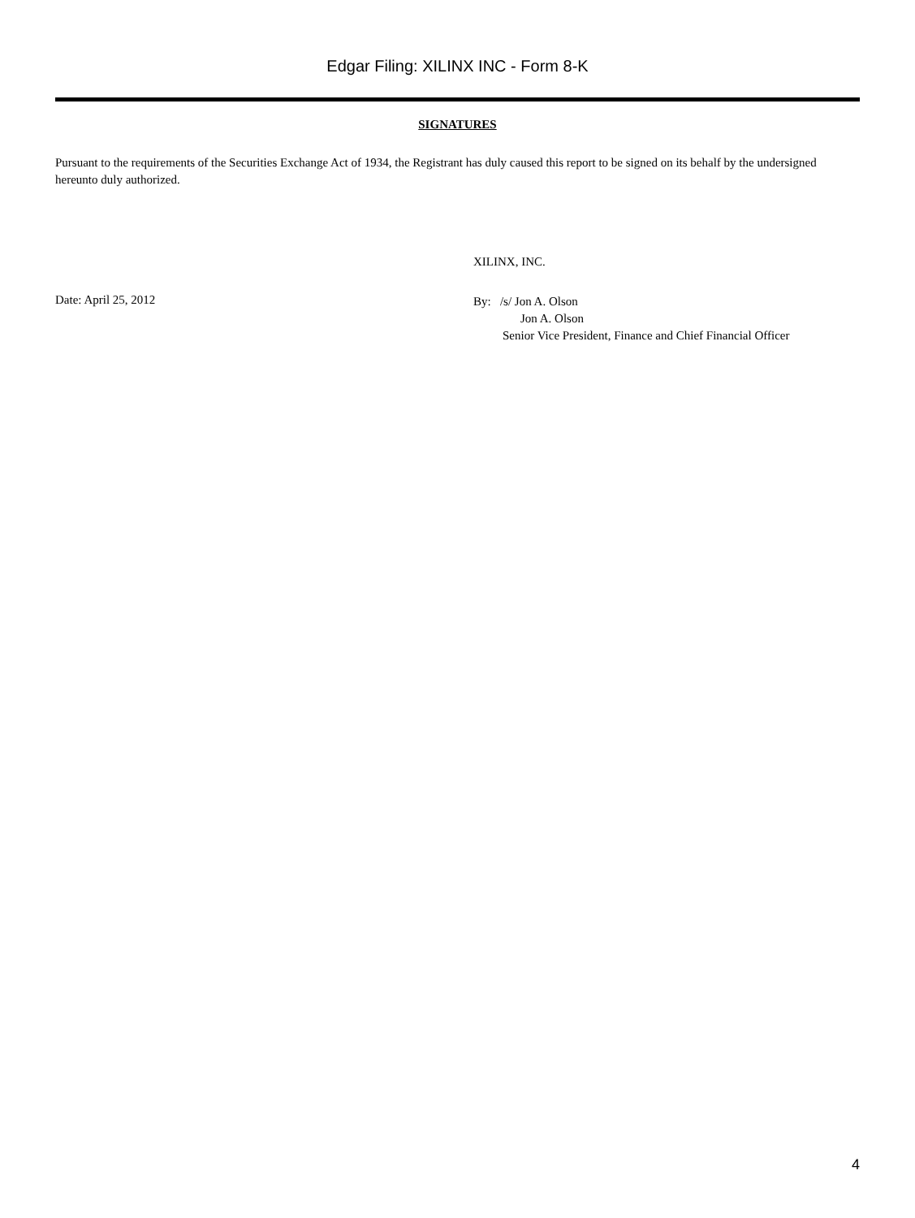Edgar Filing: XILINX INC - Form 8-K
SIGNATURES
Pursuant to the requirements of the Securities Exchange Act of 1934, the Registrant has duly caused this report to be signed on its behalf by the undersigned hereunto duly authorized.
XILINX, INC.
Date: April 25, 2012
By: /s/ Jon A. Olson
Jon A. Olson
Senior Vice President, Finance and Chief Financial Officer
4